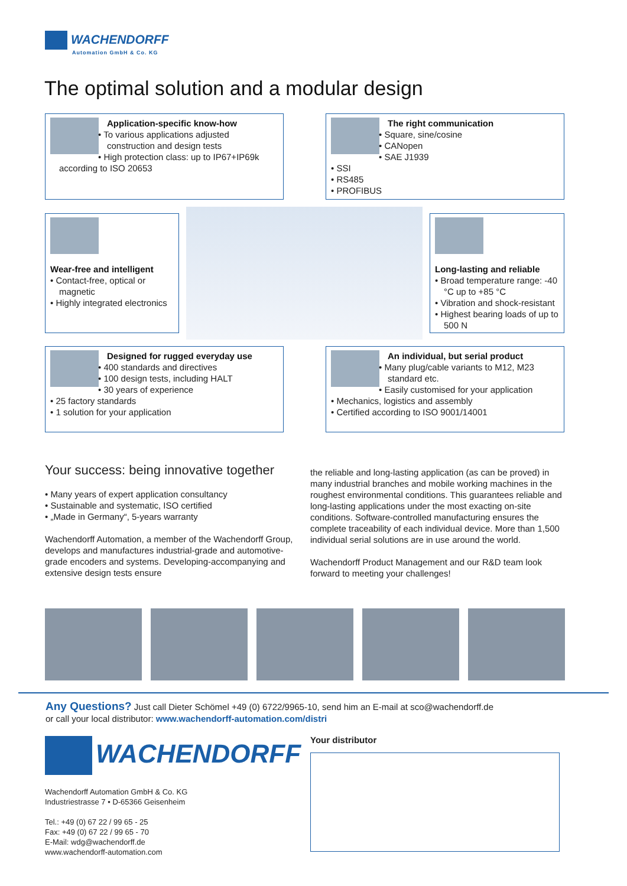WACHENDORFF
Automation GmbH & Co. KG
The optimal solution and a modular design
Application-specific know-how
• To various applications adjusted construction and design tests
• High protection class: up to IP67+IP69k according to ISO 20653
The right communication
• Square, sine/cosine
• CANopen
• SAE J1939
• SSI
• RS485
• PROFIBUS
Wear-free and intelligent
• Contact-free, optical or magnetic
• Highly integrated electronics
Long-lasting and reliable
• Broad temperature range: -40 °C up to +85 °C
• Vibration and shock-resistant
• Highest bearing loads of up to 500 N
Designed for rugged everyday use
• 400 standards and directives
• 100 design tests, including HALT
• 30 years of experience
• 25 factory standards
• 1 solution for your application
An individual, but serial product
• Many plug/cable variants to M12, M23 standard etc.
• Easily customised for your application
• Mechanics, logistics and assembly
• Certified according to ISO 9001/14001
Your success: being innovative together
• Many years of expert application consultancy
• Sustainable and systematic, ISO certified
• „Made in Germany“, 5-years warranty
Wachendorff Automation, a member of the Wachendorff Group, develops and manufactures industrial-grade and automotive-grade encoders and systems. Developing-accompanying and extensive design tests ensure
the reliable and long-lasting application (as can be proved) in many industrial branches and mobile working machines in the roughest environmental conditions. This guarantees reliable and long-lasting applications under the most exacting on-site conditions. Software-controlled manufacturing ensures the complete traceability of each individual device. More than 1,500 individual serial solutions are in use around the world.
Wachendorff Product Management and our R&D team look forward to meeting your challenges!
Any Questions? Just call Dieter Schömel +49 (0) 6722/9965-10, send him an E-mail at sco@wachendorff.de
or call your local distributor: www.wachendorff-automation.com/distri
WACHENDORFF
Wachendorff Automation GmbH & Co. KG
Industriestrasse 7 • D-65366 Geisenheim
Tel.: +49 (0) 67 22 / 99 65 - 25
Fax: +49 (0) 67 22 / 99 65 - 70
E-Mail: wdg@wachendorff.de
www.wachendorff-automation.com
Your distributor